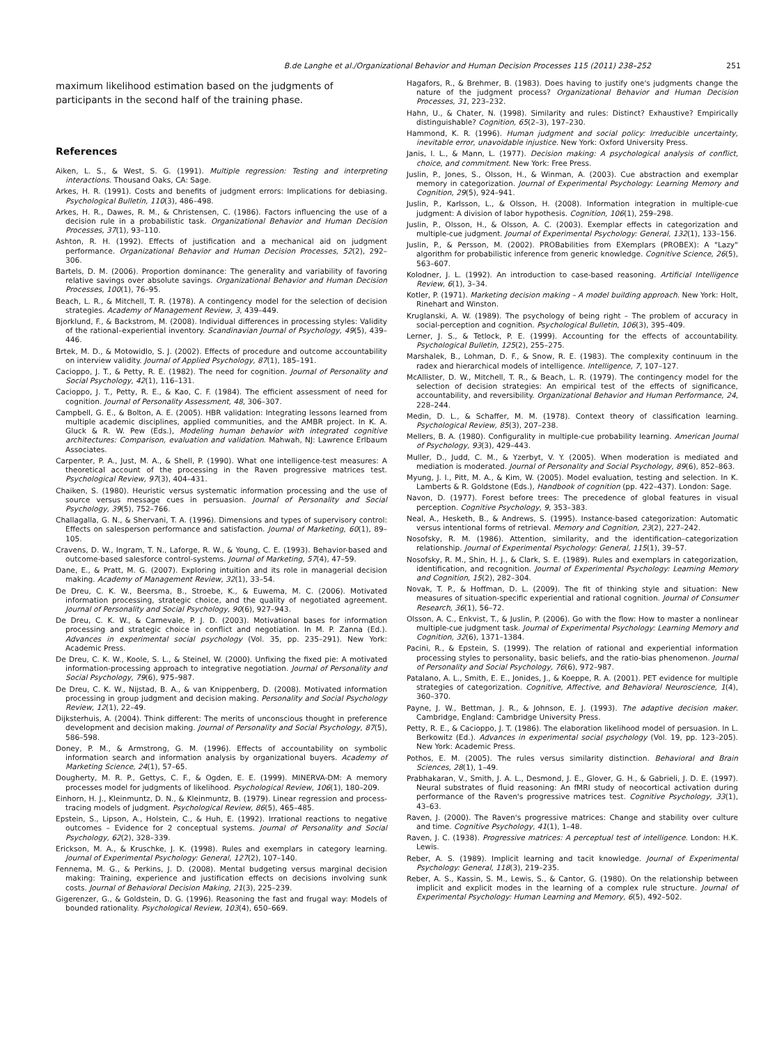B.de Langhe et al./Organizational Behavior and Human Decision Processes 115 (2011) 238–252 251
maximum likelihood estimation based on the judgments of participants in the second half of the training phase.
References
Aiken, L. S., & West, S. G. (1991). Multiple regression: Testing and interpreting interactions. Thousand Oaks, CA: Sage.
Arkes, H. R. (1991). Costs and benefits of judgment errors: Implications for debiasing. Psychological Bulletin, 110(3), 486–498.
Arkes, H. R., Dawes, R. M., & Christensen, C. (1986). Factors influencing the use of a decision rule in a probabilistic task. Organizational Behavior and Human Decision Processes, 37(1), 93–110.
Ashton, R. H. (1992). Effects of justification and a mechanical aid on judgment performance. Organizational Behavior and Human Decision Processes, 52(2), 292–306.
Bartels, D. M. (2006). Proportion dominance: The generality and variability of favoring relative savings over absolute savings. Organizational Behavior and Human Decision Processes, 100(1), 76–95.
Beach, L. R., & Mitchell, T. R. (1978). A contingency model for the selection of decision strategies. Academy of Management Review, 3, 439–449.
Bjorklund, F., & Backstrom, M. (2008). Individual differences in processing styles: Validity of the rational–experiential inventory. Scandinavian Journal of Psychology, 49(5), 439–446.
Brtek, M. D., & Motowidlo, S. J. (2002). Effects of procedure and outcome accountability on interview validity. Journal of Applied Psychology, 87(1), 185–191.
Cacioppo, J. T., & Petty, R. E. (1982). The need for cognition. Journal of Personality and Social Psychology, 42(1), 116–131.
Cacioppo, J. T., Petty, R. E., & Kao, C. F. (1984). The efficient assessment of need for cognition. Journal of Personality Assessment, 48, 306–307.
Campbell, G. E., & Bolton, A. E. (2005). HBR validation: Integrating lessons learned from multiple academic disciplines, applied communities, and the AMBR project. In K. A. Gluck & R. W. Pew (Eds.), Modeling human behavior with integrated cognitive architectures: Comparison, evaluation and validation. Mahwah, NJ: Lawrence Erlbaum Associates.
Carpenter, P. A., Just, M. A., & Shell, P. (1990). What one intelligence-test measures: A theoretical account of the processing in the Raven progressive matrices test. Psychological Review, 97(3), 404–431.
Chaiken, S. (1980). Heuristic versus systematic information processing and the use of source versus message cues in persuasion. Journal of Personality and Social Psychology, 39(5), 752–766.
Challagalla, G. N., & Shervani, T. A. (1996). Dimensions and types of supervisory control: Effects on salesperson performance and satisfaction. Journal of Marketing, 60(1), 89–105.
Cravens, D. W., Ingram, T. N., Laforge, R. W., & Young, C. E. (1993). Behavior-based and outcome-based salesforce control-systems. Journal of Marketing, 57(4), 47–59.
Dane, E., & Pratt, M. G. (2007). Exploring intuition and its role in managerial decision making. Academy of Management Review, 32(1), 33–54.
De Dreu, C. K. W., Beersma, B., Stroebe, K., & Euwema, M. C. (2006). Motivated information processing, strategic choice, and the quality of negotiated agreement. Journal of Personality and Social Psychology, 90(6), 927–943.
De Dreu, C. K. W., & Carnevale, P. J. D. (2003). Motivational bases for information processing and strategic choice in conflict and negotiation. In M. P. Zanna (Ed.). Advances in experimental social psychology (Vol. 35, pp. 235–291). New York: Academic Press.
De Dreu, C. K. W., Koole, S. L., & Steinel, W. (2000). Unfixing the fixed pie: A motivated information-processing approach to integrative negotiation. Journal of Personality and Social Psychology, 79(6), 975–987.
De Dreu, C. K. W., Nijstad, B. A., & van Knippenberg, D. (2008). Motivated information processing in group judgment and decision making. Personality and Social Psychology Review, 12(1), 22–49.
Dijksterhuis, A. (2004). Think different: The merits of unconscious thought in preference development and decision making. Journal of Personality and Social Psychology, 87(5), 586–598.
Doney, P. M., & Armstrong, G. M. (1996). Effects of accountability on symbolic information search and information analysis by organizational buyers. Academy of Marketing Science, 24(1), 57–65.
Dougherty, M. R. P., Gettys, C. F., & Ogden, E. E. (1999). MINERVA-DM: A memory processes model for judgments of likelihood. Psychological Review, 106(1), 180–209.
Einhorn, H. J., Kleinmuntz, D. N., & Kleinmuntz, B. (1979). Linear regression and process-tracing models of judgment. Psychological Review, 86(5), 465–485.
Epstein, S., Lipson, A., Holstein, C., & Huh, E. (1992). Irrational reactions to negative outcomes – Evidence for 2 conceptual systems. Journal of Personality and Social Psychology, 62(2), 328–339.
Erickson, M. A., & Kruschke, J. K. (1998). Rules and exemplars in category learning. Journal of Experimental Psychology: General, 127(2), 107–140.
Fennema, M. G., & Perkins, J. D. (2008). Mental budgeting versus marginal decision making: Training, experience and justification effects on decisions involving sunk costs. Journal of Behavioral Decision Making, 21(3), 225–239.
Gigerenzer, G., & Goldstein, D. G. (1996). Reasoning the fast and frugal way: Models of bounded rationality. Psychological Review, 103(4), 650–669.
Hagafors, R., & Brehmer, B. (1983). Does having to justify one's judgments change the nature of the judgment process? Organizational Behavior and Human Decision Processes, 31, 223–232.
Hahn, U., & Chater, N. (1998). Similarity and rules: Distinct? Exhaustive? Empirically distinguishable? Cognition, 65(2–3), 197–230.
Hammond, K. R. (1996). Human judgment and social policy: Irreducible uncertainty, inevitable error, unavoidable injustice. New York: Oxford University Press.
Janis, I. L., & Mann, L. (1977). Decision making: A psychological analysis of conflict, choice, and commitment. New York: Free Press.
Juslin, P., Jones, S., Olsson, H., & Winman, A. (2003). Cue abstraction and exemplar memory in categorization. Journal of Experimental Psychology: Learning Memory and Cognition, 29(5), 924–941.
Juslin, P., Karlsson, L., & Olsson, H. (2008). Information integration in multiple-cue judgment: A division of labor hypothesis. Cognition, 106(1), 259–298.
Juslin, P., Olsson, H., & Olsson, A. C. (2003). Exemplar effects in categorization and multiple-cue judgment. Journal of Experimental Psychology: General, 132(1), 133–156.
Juslin, P., & Persson, M. (2002). PROBabilities from EXemplars (PROBEX): A "Lazy" algorithm for probabilistic inference from generic knowledge. Cognitive Science, 26(5), 563–607.
Kolodner, J. L. (1992). An introduction to case-based reasoning. Artificial Intelligence Review, 6(1), 3–34.
Kotler, P. (1971). Marketing decision making – A model building approach. New York: Holt, Rinehart and Winston.
Kruglanski, A. W. (1989). The psychology of being right – The problem of accuracy in social-perception and cognition. Psychological Bulletin, 106(3), 395–409.
Lerner, J. S., & Tetlock, P. E. (1999). Accounting for the effects of accountability. Psychological Bulletin, 125(2), 255–275.
Marshalek, B., Lohman, D. F., & Snow, R. E. (1983). The complexity continuum in the radex and hierarchical models of intelligence. Intelligence, 7, 107–127.
McAllister, D. W., Mitchell, T. R., & Beach, L. R. (1979). The contingency model for the selection of decision strategies: An empirical test of the effects of significance, accountability, and reversibility. Organizational Behavior and Human Performance, 24, 228–244.
Medin, D. L., & Schaffer, M. M. (1978). Context theory of classification learning. Psychological Review, 85(3), 207–238.
Mellers, B. A. (1980). Configurality in multiple-cue probability learning. American Journal of Psychology, 93(3), 429–443.
Muller, D., Judd, C. M., & Yzerbyt, V. Y. (2005). When moderation is mediated and mediation is moderated. Journal of Personality and Social Psychology, 89(6), 852–863.
Myung, J. I., Pitt, M. A., & Kim, W. (2005). Model evaluation, testing and selection. In K. Lamberts & R. Goldstone (Eds.), Handbook of cognition (pp. 422–437). London: Sage.
Navon, D. (1977). Forest before trees: The precedence of global features in visual perception. Cognitive Psychology, 9, 353–383.
Neal, A., Hesketh, B., & Andrews, S. (1995). Instance-based categorization: Automatic versus intentional forms of retrieval. Memory and Cognition, 23(2), 227–242.
Nosofsky, R. M. (1986). Attention, similarity, and the identification–categorization relationship. Journal of Experimental Psychology: General, 115(1), 39–57.
Nosofsky, R. M., Shin, H. J., & Clark, S. E. (1989). Rules and exemplars in categorization, identification, and recognition. Journal of Experimental Psychology: Learning Memory and Cognition, 15(2), 282–304.
Novak, T. P., & Hoffman, D. L. (2009). The fit of thinking style and situation: New measures of situation-specific experiential and rational cognition. Journal of Consumer Research, 36(1), 56–72.
Olsson, A. C., Enkvist, T., & Juslin, P. (2006). Go with the flow: How to master a nonlinear multiple-cue judgment task. Journal of Experimental Psychology: Learning Memory and Cognition, 32(6), 1371–1384.
Pacini, R., & Epstein, S. (1999). The relation of rational and experiential information processing styles to personality, basic beliefs, and the ratio-bias phenomenon. Journal of Personality and Social Psychology, 76(6), 972–987.
Patalano, A. L., Smith, E. E., Jonides, J., & Koeppe, R. A. (2001). PET evidence for multiple strategies of categorization. Cognitive, Affective, and Behavioral Neuroscience, 1(4), 360–370.
Payne, J. W., Bettman, J. R., & Johnson, E. J. (1993). The adaptive decision maker. Cambridge, England: Cambridge University Press.
Petty, R. E., & Cacioppo, J. T. (1986). The elaboration likelihood model of persuasion. In L. Berkowitz (Ed.). Advances in experimental social psychology (Vol. 19, pp. 123–205). New York: Academic Press.
Pothos, E. M. (2005). The rules versus similarity distinction. Behavioral and Brain Sciences, 28(1), 1–49.
Prabhakaran, V., Smith, J. A. L., Desmond, J. E., Glover, G. H., & Gabrieli, J. D. E. (1997). Neural substrates of fluid reasoning: An fMRI study of neocortical activation during performance of the Raven's progressive matrices test. Cognitive Psychology, 33(1), 43–63.
Raven, J. (2000). The Raven's progressive matrices: Change and stability over culture and time. Cognitive Psychology, 41(1), 1–48.
Raven, J. C. (1938). Progressive matrices: A perceptual test of intelligence. London: H.K. Lewis.
Reber, A. S. (1989). Implicit learning and tacit knowledge. Journal of Experimental Psychology: General, 118(3), 219–235.
Reber, A. S., Kassin, S. M., Lewis, S., & Cantor, G. (1980). On the relationship between implicit and explicit modes in the learning of a complex rule structure. Journal of Experimental Psychology: Human Learning and Memory, 6(5), 492–502.